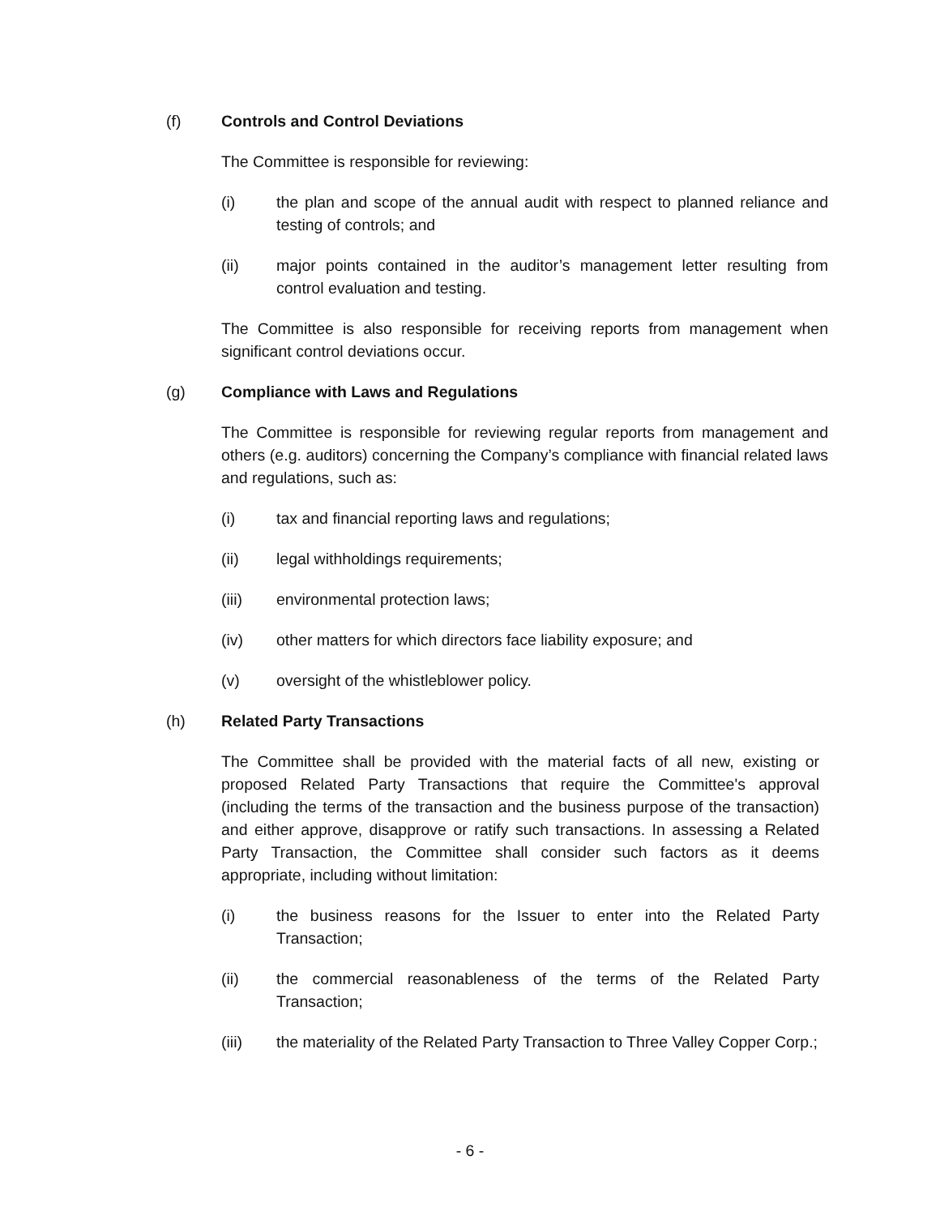(f) Controls and Control Deviations
The Committee is responsible for reviewing:
(i) the plan and scope of the annual audit with respect to planned reliance and testing of controls; and
(ii) major points contained in the auditor’s management letter resulting from control evaluation and testing.
The Committee is also responsible for receiving reports from management when significant control deviations occur.
(g) Compliance with Laws and Regulations
The Committee is responsible for reviewing regular reports from management and others (e.g. auditors) concerning the Company’s compliance with financial related laws and regulations, such as:
(i) tax and financial reporting laws and regulations;
(ii) legal withholdings requirements;
(iii) environmental protection laws;
(iv) other matters for which directors face liability exposure; and
(v) oversight of the whistleblower policy.
(h) Related Party Transactions
The Committee shall be provided with the material facts of all new, existing or proposed Related Party Transactions that require the Committee's approval (including the terms of the transaction and the business purpose of the transaction) and either approve, disapprove or ratify such transactions. In assessing a Related Party Transaction, the Committee shall consider such factors as it deems appropriate, including without limitation:
(i) the business reasons for the Issuer to enter into the Related Party Transaction;
(ii) the commercial reasonableness of the terms of the Related Party Transaction;
(iii) the materiality of the Related Party Transaction to Three Valley Copper Corp.;
- 6 -